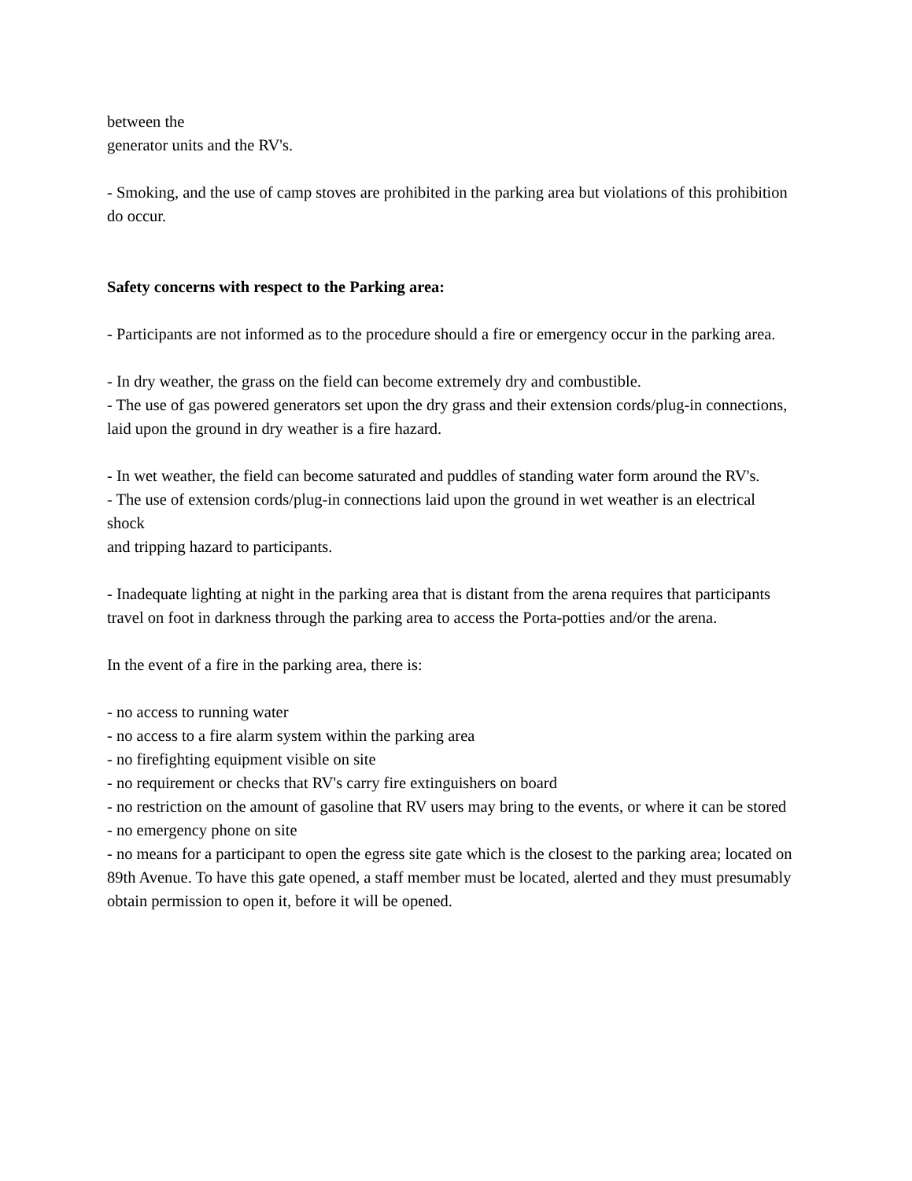between the
generator units and the RV's.
- Smoking, and the use of camp stoves are prohibited in the parking area but violations of this prohibition
do occur.
Safety concerns with respect to the Parking area:
- Participants are not informed as to the procedure should a fire or emergency occur in the parking area.
- In dry weather, the grass on the field can become extremely dry and combustible.
- The use of gas powered generators set upon the dry grass and their extension cords/plug-in connections,
laid upon the ground in dry weather is a fire hazard.
- In wet weather, the field can become saturated and puddles of standing water form around the RV's.
- The use of extension cords/plug-in connections laid upon the ground in wet weather is an electrical shock
and tripping hazard to participants.
- Inadequate lighting at night in the parking area that is distant from the arena requires that participants
travel on foot in darkness through the parking area to access the Porta-potties and/or the arena.
In the event of a fire in the parking area, there is:
- no access to running water
- no access to a fire alarm system within the parking area
- no firefighting equipment visible on site
- no requirement or checks that RV's carry fire extinguishers on board
- no restriction on the amount of gasoline that RV users may bring to the events, or where it can be stored
- no emergency phone on site
- no means for a participant to open the egress site gate which is the closest to the parking area; located on 89th Avenue. To have this gate opened, a staff member must be located, alerted and they must presumably obtain permission to open it, before it will be opened.